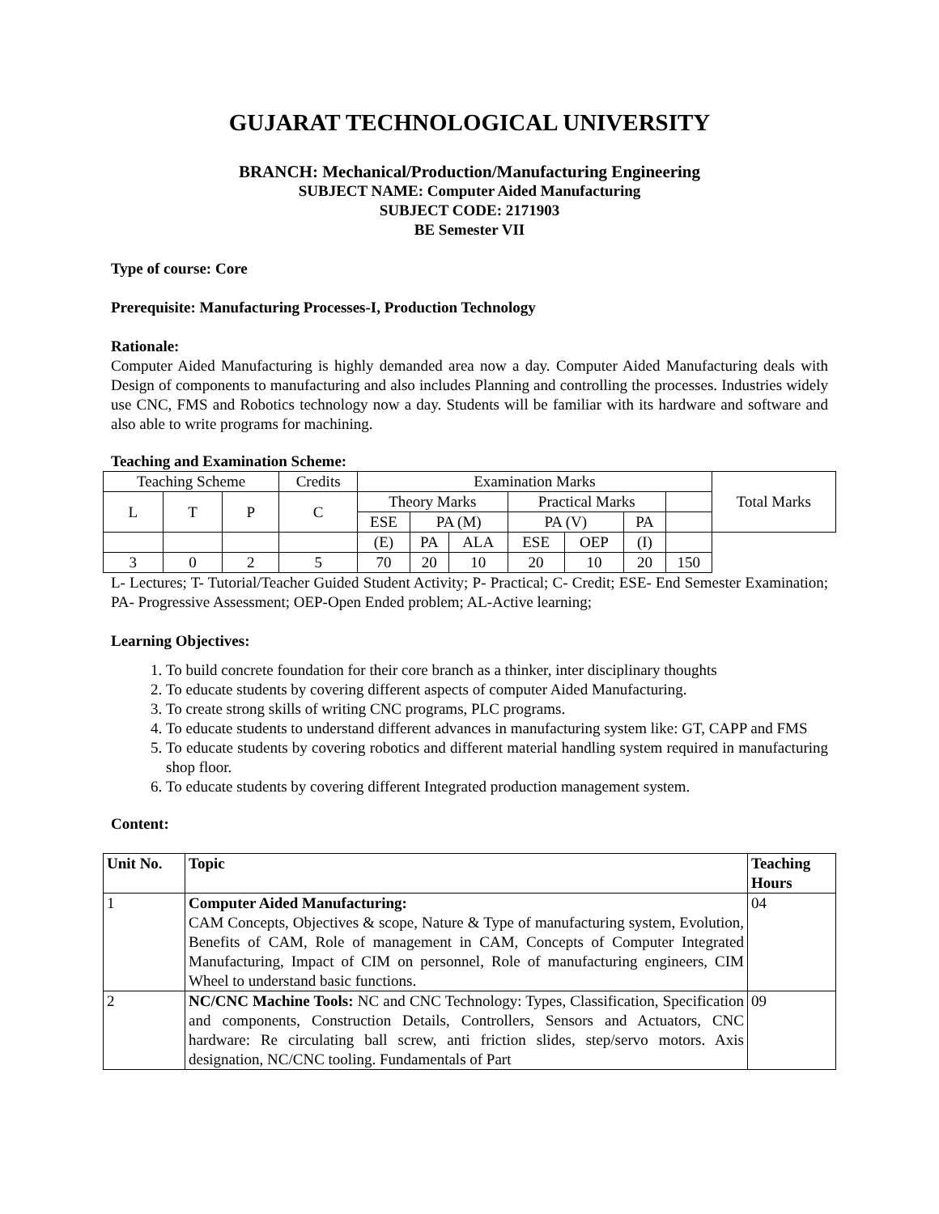GUJARAT TECHNOLOGICAL UNIVERSITY
BRANCH: Mechanical/Production/Manufacturing Engineering
SUBJECT NAME: Computer Aided Manufacturing
SUBJECT CODE: 2171903
BE Semester VII
Type of course: Core
Prerequisite: Manufacturing Processes-I, Production Technology
Rationale:
Computer Aided Manufacturing is highly demanded area now a day. Computer Aided Manufacturing deals with Design of components to manufacturing and also includes Planning and controlling the processes. Industries widely use CNC, FMS and Robotics technology now a day. Students will be familiar with its hardware and software and also able to write programs for machining.
Teaching and Examination Scheme:
| Teaching Scheme | | | Credits | Examination Marks | | | | | | | Total Marks |
| L | T | P | C | Theory Marks | | | Practical Marks | | | | |
| | | | | ESE | PA (M) | | PA (V) | | PA | | |
| | | | | (E) | PA | ALA | ESE | OEP | (I) | | |
| 3 | 0 | 2 | 5 | 70 | 20 | 10 | 20 | 10 | 20 | 150 | |
L- Lectures; T- Tutorial/Teacher Guided Student Activity; P- Practical; C- Credit; ESE- End Semester Examination; PA- Progressive Assessment; OEP-Open Ended problem; AL-Active learning;
Learning Objectives:
1. To build concrete foundation for their core branch as a thinker, inter disciplinary thoughts
2. To educate students by covering different aspects of computer Aided Manufacturing.
3. To create strong skills of writing CNC programs, PLC programs.
4. To educate students to understand different advances in manufacturing system like: GT, CAPP and FMS
5. To educate students by covering robotics and different material handling system required in manufacturing shop floor.
6. To educate students by covering different Integrated production management system.
Content:
| Unit No. | Topic | Teaching Hours |
| --- | --- | --- |
| 1 | Computer Aided Manufacturing: CAM Concepts, Objectives & scope, Nature & Type of manufacturing system, Evolution, Benefits of CAM, Role of management in CAM, Concepts of Computer Integrated Manufacturing, Impact of CIM on personnel, Role of manufacturing engineers, CIM Wheel to understand basic functions. | 04 |
| 2 | NC/CNC Machine Tools: NC and CNC Technology: Types, Classification, Specification and components, Construction Details, Controllers, Sensors and Actuators, CNC hardware: Re circulating ball screw, anti friction slides, step/servo motors. Axis designation, NC/CNC tooling. Fundamentals of Part | 09 |